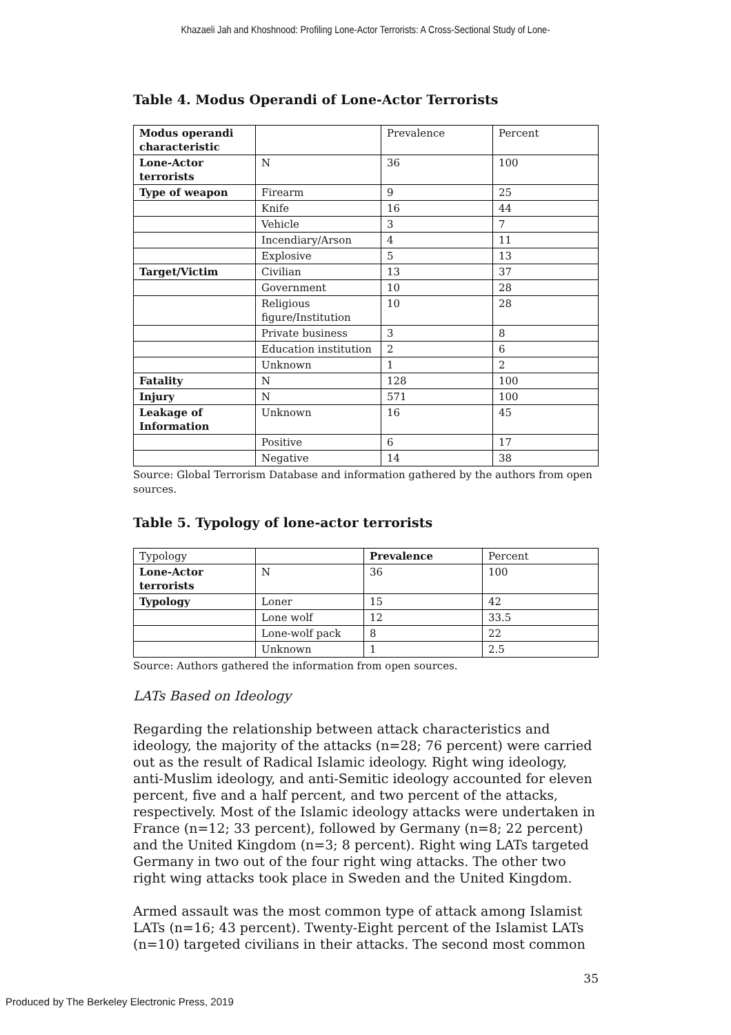Khazaeli Jah and Khoshnood: Profiling Lone-Actor Terrorists: A Cross-Sectional Study of Lone-
Table 4. Modus Operandi of Lone-Actor Terrorists
| Modus operandi characteristic | | Prevalence | Percent |
| --- | --- | --- | --- |
| Lone-Actor terrorists | N | 36 | 100 |
| Type of weapon | Firearm | 9 | 25 |
| | Knife | 16 | 44 |
| | Vehicle | 3 | 7 |
| | Incendiary/Arson | 4 | 11 |
| | Explosive | 5 | 13 |
| Target/Victim | Civilian | 13 | 37 |
| | Government | 10 | 28 |
| | Religious figure/Institution | 10 | 28 |
| | Private business | 3 | 8 |
| | Education institution | 2 | 6 |
| | Unknown | 1 | 2 |
| Fatality | N | 128 | 100 |
| Injury | N | 571 | 100 |
| Leakage of Information | Unknown | 16 | 45 |
| | Positive | 6 | 17 |
| | Negative | 14 | 38 |
Source: Global Terrorism Database and information gathered by the authors from open sources.
Table 5. Typology of lone-actor terrorists
| Typology | | Prevalence | Percent |
| --- | --- | --- | --- |
| Lone-Actor terrorists | N | 36 | 100 |
| Typology | Loner | 15 | 42 |
| | Lone wolf | 12 | 33.5 |
| | Lone-wolf pack | 8 | 22 |
| | Unknown | 1 | 2.5 |
Source: Authors gathered the information from open sources.
LATs Based on Ideology
Regarding the relationship between attack characteristics and ideology, the majority of the attacks (n=28; 76 percent) were carried out as the result of Radical Islamic ideology. Right wing ideology, anti-Muslim ideology, and anti-Semitic ideology accounted for eleven percent, five and a half percent, and two percent of the attacks, respectively. Most of the Islamic ideology attacks were undertaken in France (n=12; 33 percent), followed by Germany (n=8; 22 percent) and the United Kingdom (n=3; 8 percent). Right wing LATs targeted Germany in two out of the four right wing attacks. The other two right wing attacks took place in Sweden and the United Kingdom.
Armed assault was the most common type of attack among Islamist LATs (n=16; 43 percent). Twenty-Eight percent of the Islamist LATs (n=10) targeted civilians in their attacks. The second most common
35
Produced by The Berkeley Electronic Press, 2019